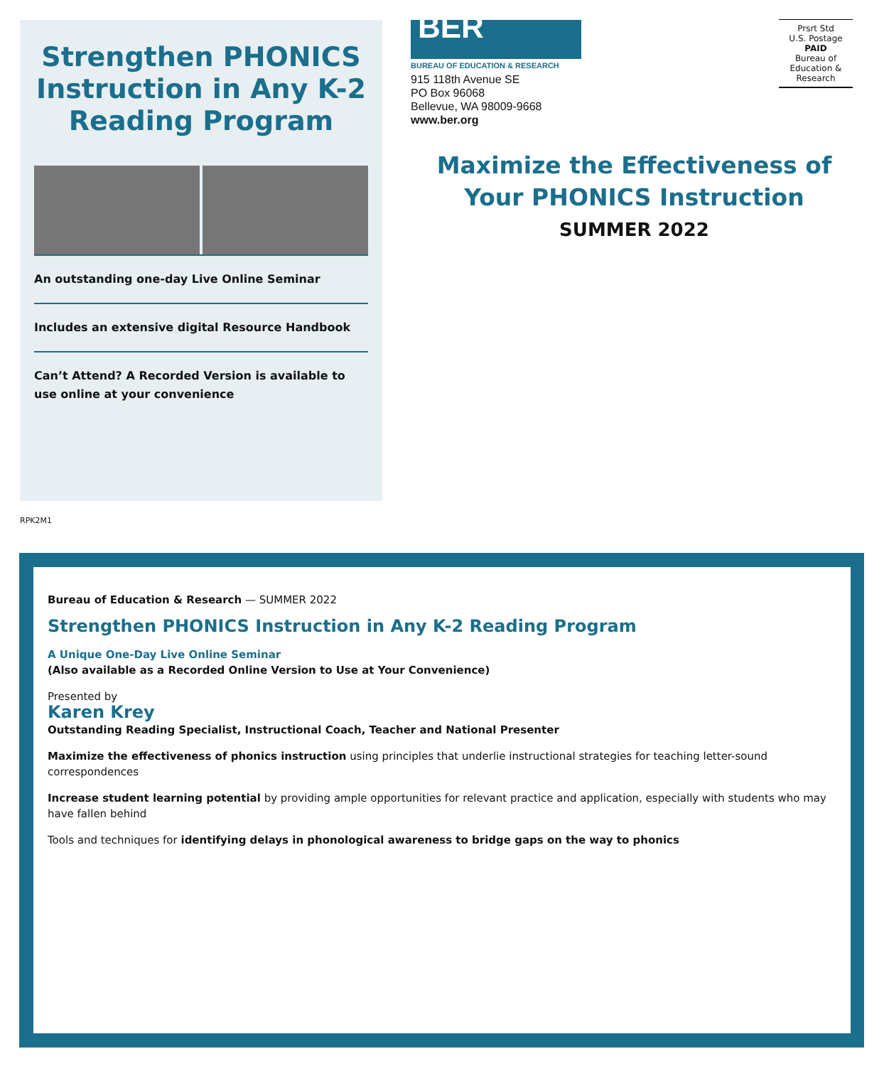Strengthen PHONICS Instruction in Any K-2 Reading Program
An outstanding one-day Live Online Seminar
Includes an extensive digital Resource Handbook
Can’t Attend? A Recorded Version is available to use online at your convenience
BER
BUREAU OF EDUCATION & RESEARCH
915 118th Avenue SE
PO Box 96068
Bellevue, WA 98009-9668
www.ber.org
Prsrt Std
U.S. Postage
PAID
Bureau of
Education &
Research
Maximize the Effectiveness of Your PHONICS Instruction
SUMMER 2022
RPK2M1
Bureau of Education & Research — SUMMER 2022
Strengthen PHONICS Instruction in Any K-2 Reading Program
A Unique One-Day Live Online Seminar
(Also available as a Recorded Online Version to Use at Your Convenience)
Presented by
Karen Krey
Outstanding Reading Specialist, Instructional Coach, Teacher and National Presenter
Maximize the effectiveness of phonics instruction using principles that underlie instructional strategies for teaching letter-sound correspondences
Increase student learning potential by providing ample opportunities for relevant practice and application, especially with students who may have fallen behind
Tools and techniques for identifying delays in phonological awareness to bridge gaps on the way to phonics